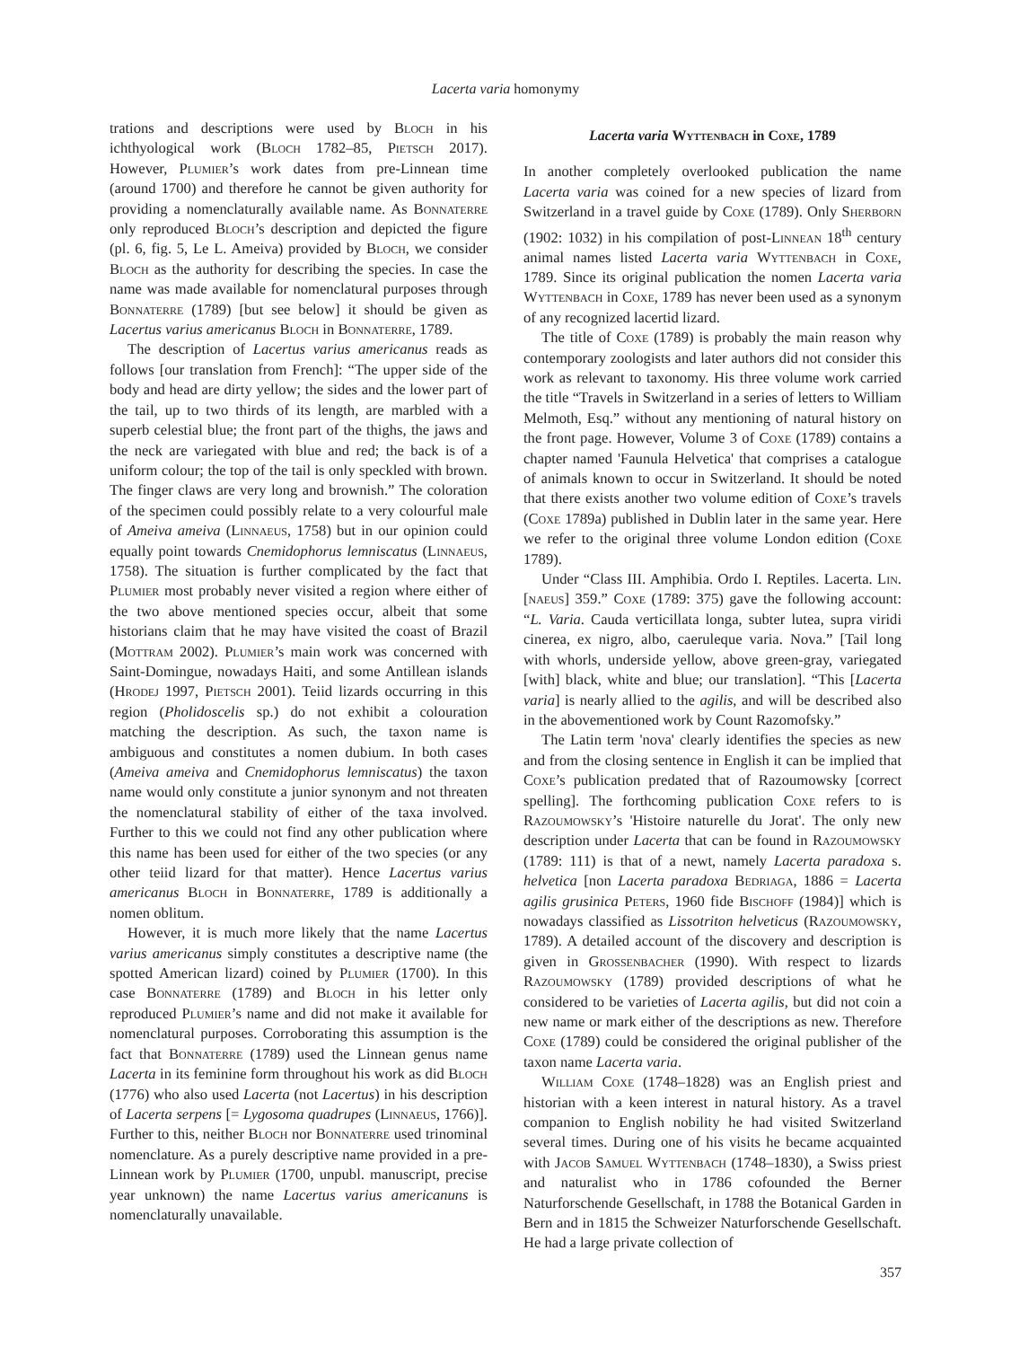Lacerta varia homonymy
trations and descriptions were used by Bloch in his ichthyological work (Bloch 1782–85, Pietsch 2017). However, Plumier’s work dates from pre-Linnean time (around 1700) and therefore he cannot be given authority for providing a nomenclaturally available name. As Bonnaterre only reproduced Bloch’s description and depicted the figure (pl. 6, fig. 5, Le L. Ameiva) provided by Bloch, we consider Bloch as the authority for describing the species. In case the name was made available for nomenclatural purposes through Bonnaterre (1789) [but see below] it should be given as Lacertus varius americanus Bloch in Bonnaterre, 1789.
The description of Lacertus varius americanus reads as follows [our translation from French]: “The upper side of the body and head are dirty yellow; the sides and the lower part of the tail, up to two thirds of its length, are marbled with a superb celestial blue; the front part of the thighs, the jaws and the neck are variegated with blue and red; the back is of a uniform colour; the top of the tail is only speckled with brown. The finger claws are very long and brownish.” The coloration of the specimen could possibly relate to a very colourful male of Ameiva ameiva (Linnaeus, 1758) but in our opinion could equally point towards Cnemidophorus lemniscatus (Linnaeus, 1758). The situation is further complicated by the fact that Plumier most probably never visited a region where either of the two above mentioned species occur, albeit that some historians claim that he may have visited the coast of Brazil (Mottram 2002). Plumier’s main work was concerned with Saint-Domingue, nowadays Haiti, and some Antillean islands (Hrodej 1997, Pietsch 2001). Teiid lizards occurring in this region (Pholidoscelis sp.) do not exhibit a colouration matching the description. As such, the taxon name is ambiguous and constitutes a nomen dubium. In both cases (Ameiva ameiva and Cnemidophorus lemniscatus) the taxon name would only constitute a junior synonym and not threaten the nomenclatural stability of either of the taxa involved. Further to this we could not find any other publication where this name has been used for either of the two species (or any other teiid lizard for that matter). Hence Lacertus varius americanus Bloch in Bonnaterre, 1789 is additionally a nomen oblitum.
However, it is much more likely that the name Lacertus varius americanus simply constitutes a descriptive name (the spotted American lizard) coined by Plumier (1700). In this case Bonnaterre (1789) and Bloch in his letter only reproduced Plumier’s name and did not make it available for nomenclatural purposes. Corroborating this assumption is the fact that Bonnaterre (1789) used the Linnean genus name Lacerta in its feminine form throughout his work as did Bloch (1776) who also used Lacerta (not Lacertus) in his description of Lacerta serpens [= Lygosoma quadrupes (Linnaeus, 1766)]. Further to this, neither Bloch nor Bonnaterre used trinominal nomenclature. As a purely descriptive name provided in a pre-Linnean work by Plumier (1700, unpubl. manuscript, precise year unknown) the name Lacertus varius americanuns is nomenclaturally unavailable.
Lacerta varia Wyttenbach in Coxe, 1789
In another completely overlooked publication the name Lacerta varia was coined for a new species of lizard from Switzerland in a travel guide by Coxe (1789). Only Sherborn (1902: 1032) in his compilation of post-Linnean 18<sup>th</sup> century animal names listed Lacerta varia Wyttenbach in Coxe, 1789. Since its original publication the nomen Lacerta varia Wyttenbach in Coxe, 1789 has never been used as a synonym of any recognized lacertid lizard.
The title of Coxe (1789) is probably the main reason why contemporary zoologists and later authors did not consider this work as relevant to taxonomy. His three volume work carried the title “Travels in Switzerland in a series of letters to William Melmoth, Esq.” without any mentioning of natural history on the front page. However, Volume 3 of Coxe (1789) contains a chapter named 'Faunula Helvetica' that comprises a catalogue of animals known to occur in Switzerland. It should be noted that there exists another two volume edition of Coxe’s travels (Coxe 1789a) published in Dublin later in the same year. Here we refer to the original three volume London edition (Coxe 1789).
Under “Class III. Amphibia. Ordo I. Reptiles. Lacerta. Lin.[naeus] 359.” Coxe (1789: 375) gave the following account: “L. Varia. Cauda verticillata longa, subter lutea, supra viridi cinerea, ex nigro, albo, caeruleque varia. Nova.” [Tail long with whorls, underside yellow, above green-gray, variegated [with] black, white and blue; our translation]. “This [Lacerta varia] is nearly allied to the agilis, and will be described also in the abovementioned work by Count Razomofsky.”
The Latin term 'nova' clearly identifies the species as new and from the closing sentence in English it can be implied that Coxe’s publication predated that of Razoumowsky [correct spelling]. The forthcoming publication Coxe refers to is Razoumowsky’s 'Histoire naturelle du Jorat'. The only new description under Lacerta that can be found in Razoumowsky (1789: 111) is that of a newt, namely Lacerta paradoxa s. helvetica [non Lacerta paradoxa Bedriaga, 1886 = Lacerta agilis grusinica Peters, 1960 fide Bischoff (1984)] which is nowadays classified as Lissotriton helveticus (Razoumowsky, 1789). A detailed account of the discovery and description is given in Grossenbacher (1990). With respect to lizards Razoumowsky (1789) provided descriptions of what he considered to be varieties of Lacerta agilis, but did not coin a new name or mark either of the descriptions as new. Therefore Coxe (1789) could be considered the original publisher of the taxon name Lacerta varia.
William Coxe (1748–1828) was an English priest and historian with a keen interest in natural history. As a travel companion to English nobility he had visited Switzerland several times. During one of his visits he became acquainted with Jacob Samuel Wyttenbach (1748–1830), a Swiss priest and naturalist who in 1786 cofounded the Berner Naturforschende Gesellschaft, in 1788 the Botanical Garden in Bern and in 1815 the Schweizer Naturforschende Gesellschaft. He had a large private collection of
357